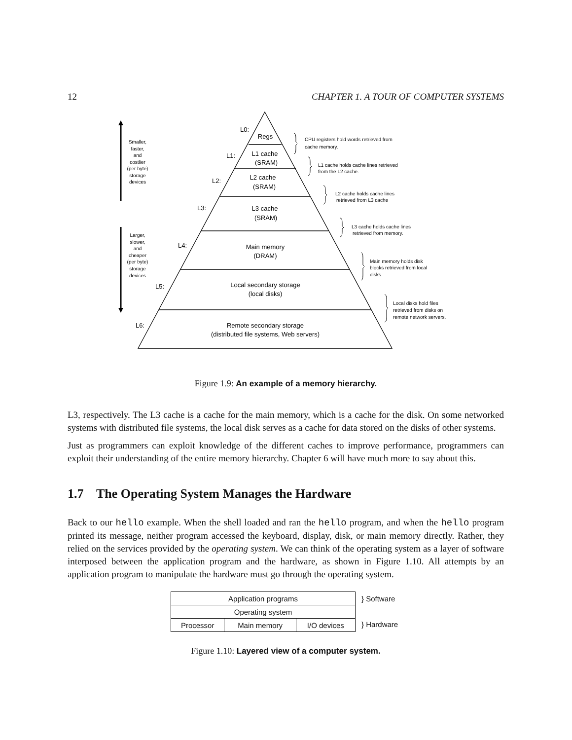12 CHAPTER 1. A TOUR OF COMPUTER SYSTEMS
Regs
L1 cache
(SRAM)
L2 cache
(SRAM)
L3 cache
(SRAM)
Main memory
(DRAM)
Local secondary storage
(local disks)
Remote secondary storage
(distributed file systems, Web servers)
L0:
L1:
L2:
L3:
L4:
L5:
L6:
Smaller,
faster,
and
costlier
(per byte)
storage
devices
Larger,
slower,
and
cheaper
(per byte)
storage
devices
CPU registers hold words retrieved from
cache memory.
L1 cache holds cache lines retrieved
from the L2 cache.
L2 cache holds cache lines
retrieved from L3 cache
L3 cache holds cache lines
retrieved from memory.
Main memory holds disk
blocks retrieved from local
disks.
Local disks hold files
retrieved from disks on
remote network servers.
Figure 1.9: An example of a memory hierarchy.
L3, respectively. The L3 cache is a cache for the main memory, which is a cache for the disk. On some networked systems with distributed file systems, the local disk serves as a cache for data stored on the disks of other systems.
Just as programmers can exploit knowledge of the different caches to improve performance, programmers can exploit their understanding of the entire memory hierarchy. Chapter 6 will have much more to say about this.
1.7 The Operating System Manages the Hardware
Back to our hello example. When the shell loaded and ran the hello program, and when the hello program printed its message, neither program accessed the keyboard, display, disk, or main memory directly. Rather, they relied on the services provided by the operating system. We can think of the operating system as a layer of software interposed between the application program and the hardware, as shown in Figure 1.10. All attempts by an application program to manipulate the hardware must go through the operating system.
| Application programs | | |
| Operating system | | |
| Processor | Main memory | I/O devices |
} Software
} Hardware
Figure 1.10: Layered view of a computer system.